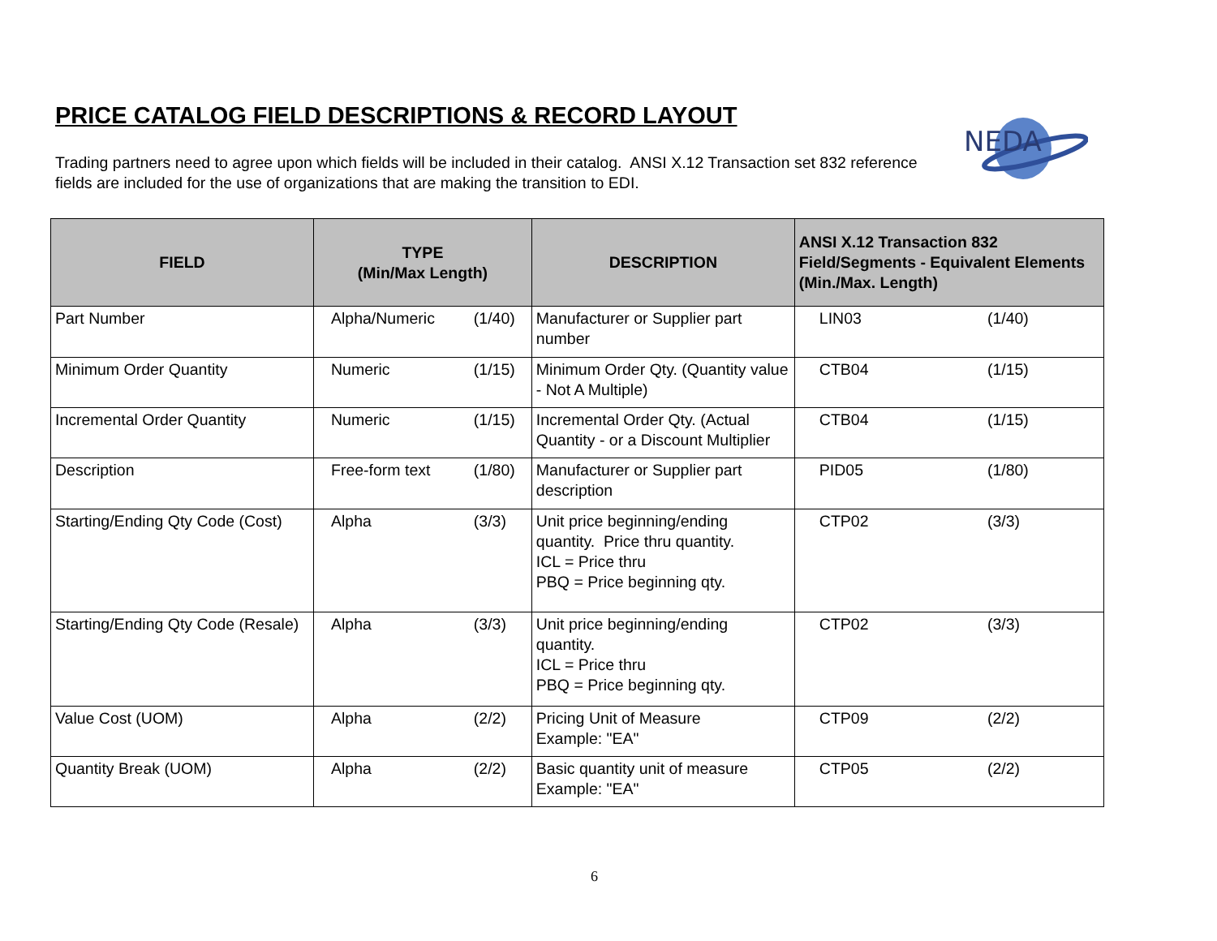PRICE CATALOG FIELD DESCRIPTIONS & RECORD LAYOUT
Trading partners need to agree upon which fields will be included in their catalog. ANSI X.12 Transaction set 832 reference fields are included for the use of organizations that are making the transition to EDI.
NEDA
| FIELD | TYPE (Min/Max Length) | | DESCRIPTION | ANSI X.12 Transaction 832 Field/Segments - Equivalent Elements (Min./Max. Length) | |
| --- | --- | --- | --- | --- | --- |
| Part Number | Alpha/Numeric | (1/40) | Manufacturer or Supplier part number | LIN03 | (1/40) |
| Minimum Order Quantity | Numeric | (1/15) | Minimum Order Qty. (Quantity value - Not A Multiple) | CTB04 | (1/15) |
| Incremental Order Quantity | Numeric | (1/15) | Incremental Order Qty. (Actual Quantity - or a Discount Multiplier | CTB04 | (1/15) |
| Description | Free-form text | (1/80) | Manufacturer or Supplier part description | PID05 | (1/80) |
| Starting/Ending Qty Code (Cost) | Alpha | (3/3) | Unit price beginning/ending quantity. Price thru quantity. ICL = Price thru PBQ = Price beginning qty. | CTP02 | (3/3) |
| Starting/Ending Qty Code (Resale) | Alpha | (3/3) | Unit price beginning/ending quantity. ICL = Price thru PBQ = Price beginning qty. | CTP02 | (3/3) |
| Value Cost (UOM) | Alpha | (2/2) | Pricing Unit of Measure Example: "EA" | CTP09 | (2/2) |
| Quantity Break (UOM) | Alpha | (2/2) | Basic quantity unit of measure Example: "EA" | CTP05 | (2/2) |
6